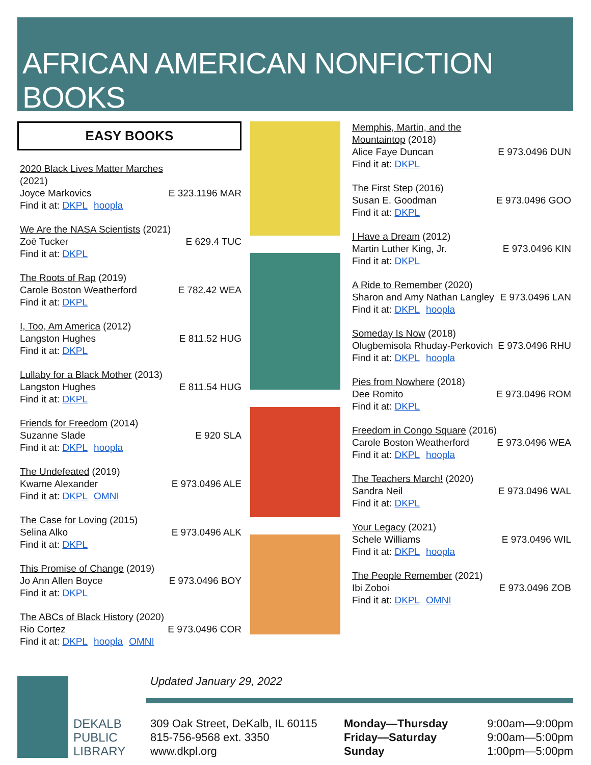AFRICAN AMERICAN NONFICTION BOOKS
EASY BOOKS
2020 Black Lives Matter Marches (2021) Joyce Markovics E 323.1196 MAR Find it at: DKPL hoopla
We Are the NASA Scientists (2021) Zoë Tucker E 629.4 TUC Find it at: DKPL
The Roots of Rap (2019) Carole Boston Weatherford E 782.42 WEA Find it at: DKPL
I, Too, Am America (2012) Langston Hughes E 811.52 HUG Find it at: DKPL
Lullaby for a Black Mother (2013) Langston Hughes E 811.54 HUG Find it at: DKPL
Friends for Freedom (2014) Suzanne Slade E 920 SLA Find it at: DKPL hoopla
The Undefeated (2019) Kwame Alexander E 973.0496 ALE Find it at: DKPL OMNI
The Case for Loving (2015) Selina Alko E 973.0496 ALK Find it at: DKPL
This Promise of Change (2019) Jo Ann Allen Boyce E 973.0496 BOY Find it at: DKPL
The ABCs of Black History (2020) Rio Cortez E 973.0496 COR Find it at: DKPL hoopla OMNI
Memphis, Martin, and the Mountaintop (2018) Alice Faye Duncan E 973.0496 DUN Find it at: DKPL
The First Step (2016) Susan E. Goodman E 973.0496 GOO Find it at: DKPL
I Have a Dream (2012) Martin Luther King, Jr. E 973.0496 KIN Find it at: DKPL
A Ride to Remember (2020) Sharon and Amy Nathan Langley E 973.0496 LAN Find it at: DKPL hoopla
Someday Is Now (2018) Olugbemisola Rhuday-Perkovich E 973.0496 RHU Find it at: DKPL hoopla
Pies from Nowhere (2018) Dee Romito E 973.0496 ROM Find it at: DKPL
Freedom in Congo Square (2016) Carole Boston Weatherford E 973.0496 WEA Find it at: DKPL hoopla
The Teachers March! (2020) Sandra Neil E 973.0496 WAL Find it at: DKPL
Your Legacy (2021) Schele Williams E 973.0496 WIL Find it at: DKPL hoopla
The People Remember (2021) Ibi Zoboi E 973.0496 ZOB Find it at: DKPL OMNI
DEKALB
PUBLIC
LIBRARY
Updated January 29, 2022
309 Oak Street, DeKalb, IL 60115
815-756-9568 ext. 3350
www.dkpl.org
Monday—Thursday 9:00am—9:00pm Friday—Saturday 9:00am—5:00pm Sunday 1:00pm—5:00pm